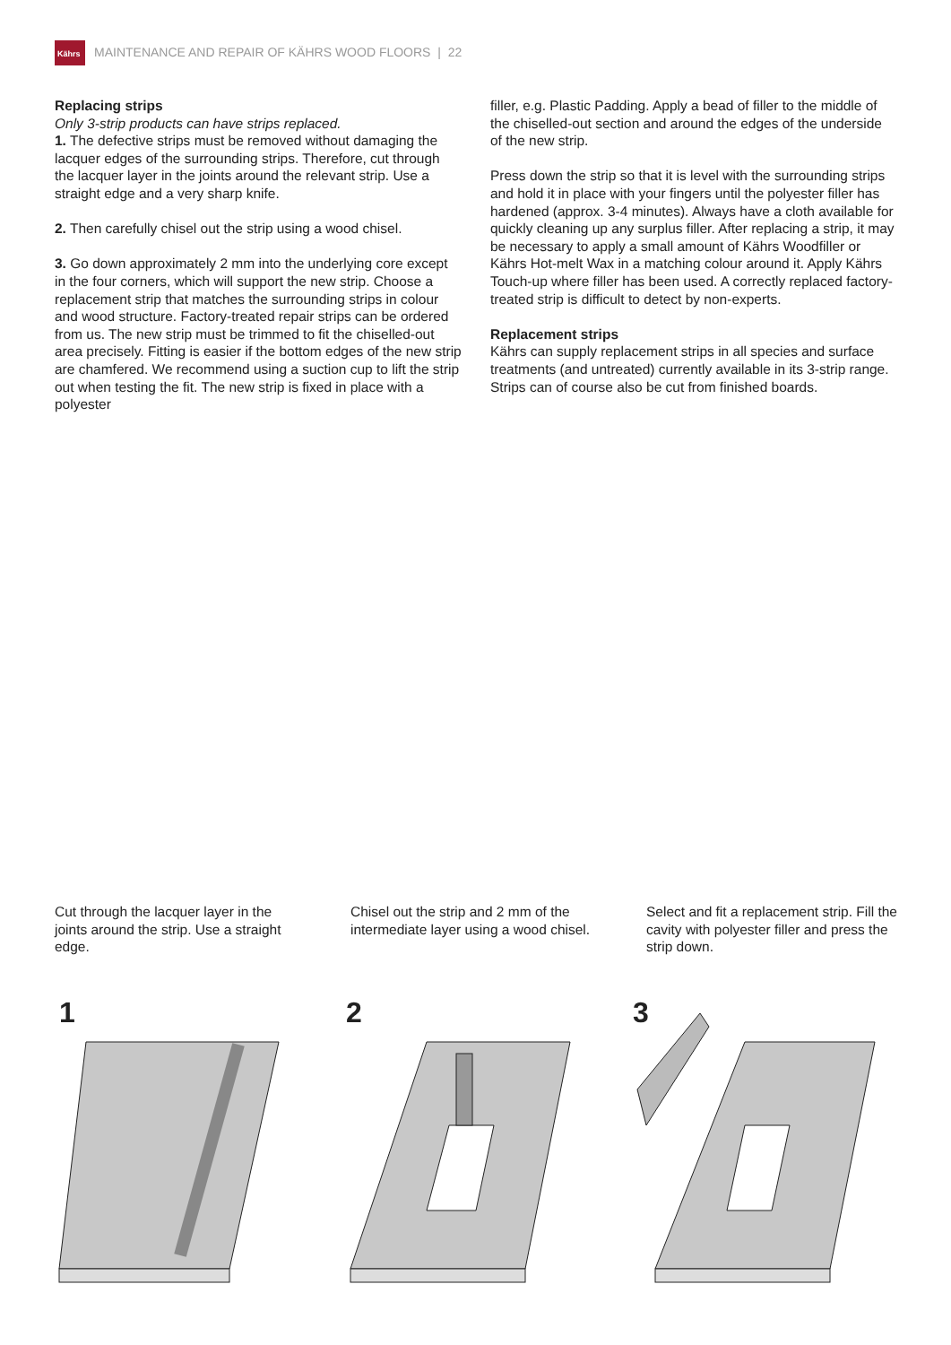Kährs
MAINTENANCE AND REPAIR OF KÄHRS WOOD FLOORS | 22
Replacing strips
Only 3-strip products can have strips replaced.
1. The defective strips must be removed without damaging the lacquer edges of the surrounding strips. Therefore, cut through the lacquer layer in the joints around the relevant strip. Use a straight edge and a very sharp knife.
2. Then carefully chisel out the strip using a wood chisel.
3. Go down approximately 2 mm into the underlying core except in the four corners, which will support the new strip. Choose a replacement strip that matches the surrounding strips in colour and wood structure. Factory-treated repair strips can be ordered from us. The new strip must be trimmed to fit the chiselled-out area precisely. Fitting is easier if the bottom edges of the new strip are chamfered. We recommend using a suction cup to lift the strip out when testing the fit. The new strip is fixed in place with a polyester
filler, e.g. Plastic Padding. Apply a bead of filler to the middle of the chiselled-out section and around the edges of the underside of the new strip.
Press down the strip so that it is level with the surrounding strips and hold it in place with your fingers until the polyester filler has hardened (approx. 3-4 minutes). Always have a cloth available for quickly cleaning up any surplus filler. After replacing a strip, it may be necessary to apply a small amount of Kährs Woodfiller or Kährs Hot-melt Wax in a matching colour around it. Apply Kährs Touch-up where filler has been used. A correctly replaced factory-treated strip is difficult to detect by non-experts.
Replacement strips
Kährs can supply replacement strips in all species and surface treatments (and untreated) currently available in its 3-strip range. Strips can of course also be cut from finished boards.
Cut through the lacquer layer in the joints around the strip. Use a straight edge.
Chisel out the strip and 2 mm of the intermediate layer using a wood chisel.
Select and fit a replacement strip. Fill the cavity with polyester filler and press the strip down.
1
2
3